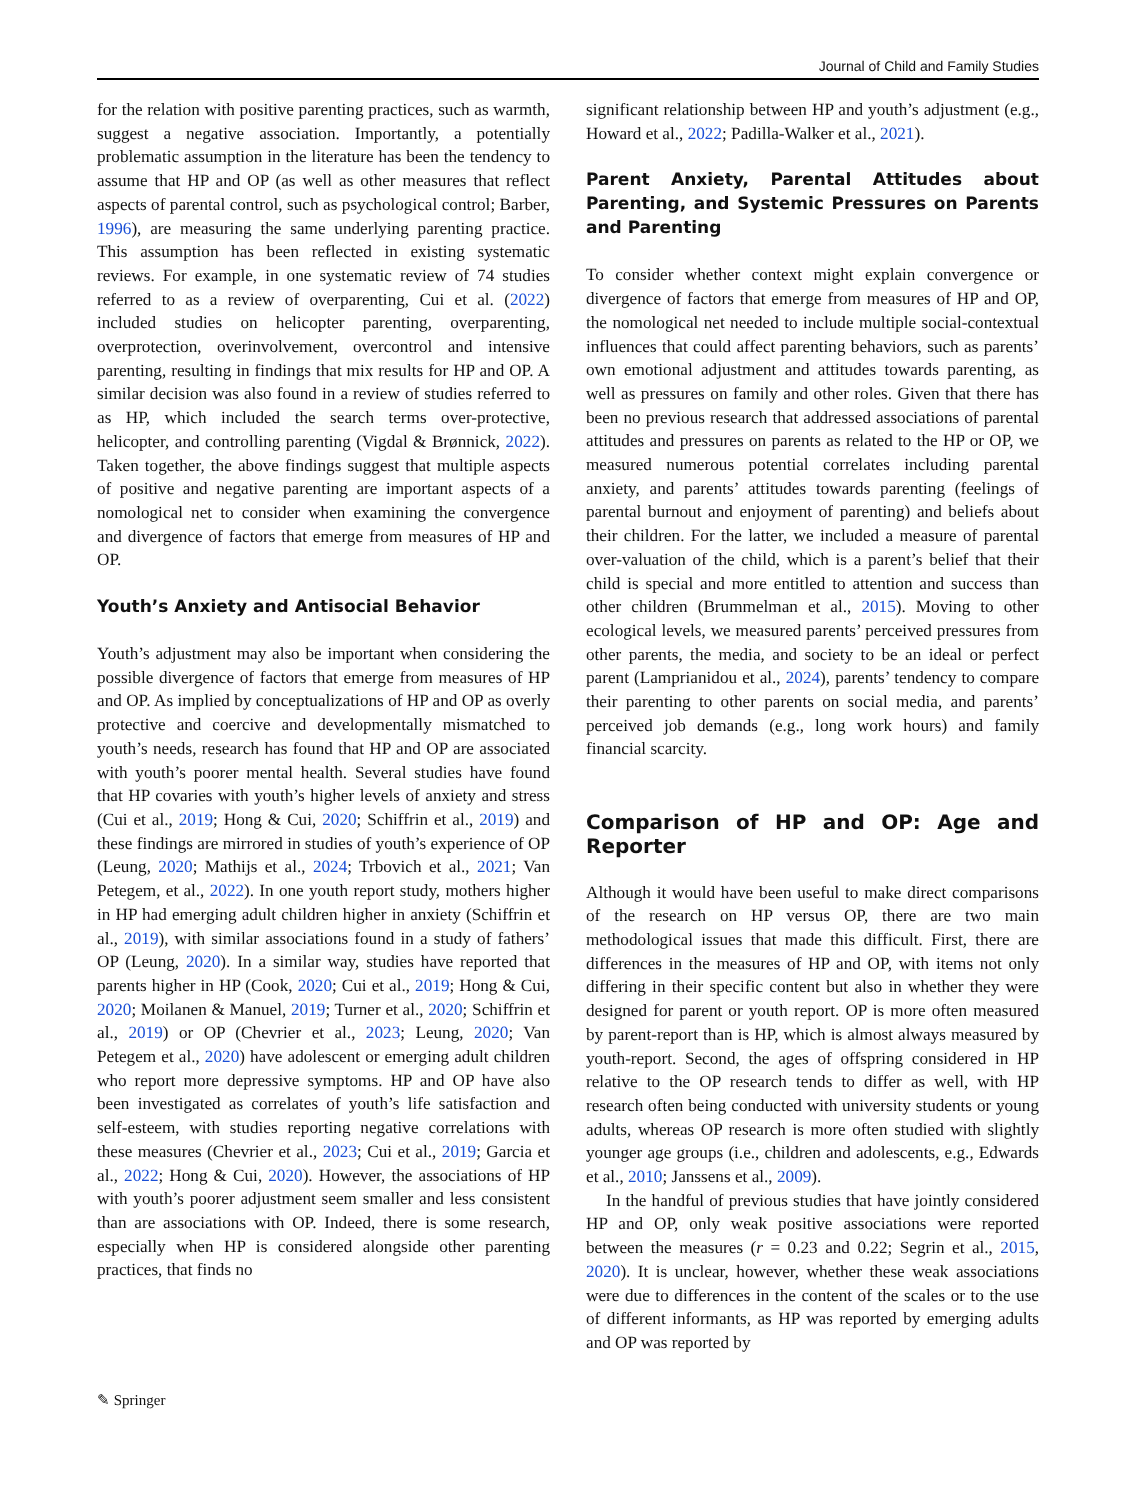Journal of Child and Family Studies
for the relation with positive parenting practices, such as warmth, suggest a negative association. Importantly, a potentially problematic assumption in the literature has been the tendency to assume that HP and OP (as well as other measures that reflect aspects of parental control, such as psychological control; Barber, 1996), are measuring the same underlying parenting practice. This assumption has been reflected in existing systematic reviews. For example, in one systematic review of 74 studies referred to as a review of overparenting, Cui et al. (2022) included studies on helicopter parenting, overparenting, overprotection, overinvolvement, overcontrol and intensive parenting, resulting in findings that mix results for HP and OP. A similar decision was also found in a review of studies referred to as HP, which included the search terms over-protective, helicopter, and controlling parenting (Vigdal & Brønnick, 2022). Taken together, the above findings suggest that multiple aspects of positive and negative parenting are important aspects of a nomological net to consider when examining the convergence and divergence of factors that emerge from measures of HP and OP.
Youth’s Anxiety and Antisocial Behavior
Youth’s adjustment may also be important when considering the possible divergence of factors that emerge from measures of HP and OP. As implied by conceptualizations of HP and OP as overly protective and coercive and developmentally mismatched to youth’s needs, research has found that HP and OP are associated with youth’s poorer mental health. Several studies have found that HP covaries with youth’s higher levels of anxiety and stress (Cui et al., 2019; Hong & Cui, 2020; Schiffrin et al., 2019) and these findings are mirrored in studies of youth’s experience of OP (Leung, 2020; Mathijs et al., 2024; Trbovich et al., 2021; Van Petegem, et al., 2022). In one youth report study, mothers higher in HP had emerging adult children higher in anxiety (Schiffrin et al., 2019), with similar associations found in a study of fathers’ OP (Leung, 2020). In a similar way, studies have reported that parents higher in HP (Cook, 2020; Cui et al., 2019; Hong & Cui, 2020; Moilanen & Manuel, 2019; Turner et al., 2020; Schiffrin et al., 2019) or OP (Chevrier et al., 2023; Leung, 2020; Van Petegem et al., 2020) have adolescent or emerging adult children who report more depressive symptoms. HP and OP have also been investigated as correlates of youth’s life satisfaction and self-esteem, with studies reporting negative correlations with these measures (Chevrier et al., 2023; Cui et al., 2019; Garcia et al., 2022; Hong & Cui, 2020). However, the associations of HP with youth’s poorer adjustment seem smaller and less consistent than are associations with OP. Indeed, there is some research, especially when HP is considered alongside other parenting practices, that finds no
significant relationship between HP and youth’s adjustment (e.g., Howard et al., 2022; Padilla-Walker et al., 2021).
Parent Anxiety, Parental Attitudes about Parenting, and Systemic Pressures on Parents and Parenting
To consider whether context might explain convergence or divergence of factors that emerge from measures of HP and OP, the nomological net needed to include multiple social-contextual influences that could affect parenting behaviors, such as parents’ own emotional adjustment and attitudes towards parenting, as well as pressures on family and other roles. Given that there has been no previous research that addressed associations of parental attitudes and pressures on parents as related to the HP or OP, we measured numerous potential correlates including parental anxiety, and parents’ attitudes towards parenting (feelings of parental burnout and enjoyment of parenting) and beliefs about their children. For the latter, we included a measure of parental over-valuation of the child, which is a parent’s belief that their child is special and more entitled to attention and success than other children (Brummelman et al., 2015). Moving to other ecological levels, we measured parents’ perceived pressures from other parents, the media, and society to be an ideal or perfect parent (Lamprianidou et al., 2024), parents’ tendency to compare their parenting to other parents on social media, and parents’ perceived job demands (e.g., long work hours) and family financial scarcity.
Comparison of HP and OP: Age and Reporter
Although it would have been useful to make direct comparisons of the research on HP versus OP, there are two main methodological issues that made this difficult. First, there are differences in the measures of HP and OP, with items not only differing in their specific content but also in whether they were designed for parent or youth report. OP is more often measured by parent-report than is HP, which is almost always measured by youth-report. Second, the ages of offspring considered in HP relative to the OP research tends to differ as well, with HP research often being conducted with university students or young adults, whereas OP research is more often studied with slightly younger age groups (i.e., children and adolescents, e.g., Edwards et al., 2010; Janssens et al., 2009).
In the handful of previous studies that have jointly considered HP and OP, only weak positive associations were reported between the measures (r = 0.23 and 0.22; Segrin et al., 2015, 2020). It is unclear, however, whether these weak associations were due to differences in the content of the scales or to the use of different informants, as HP was reported by emerging adults and OP was reported by
✎ Springer